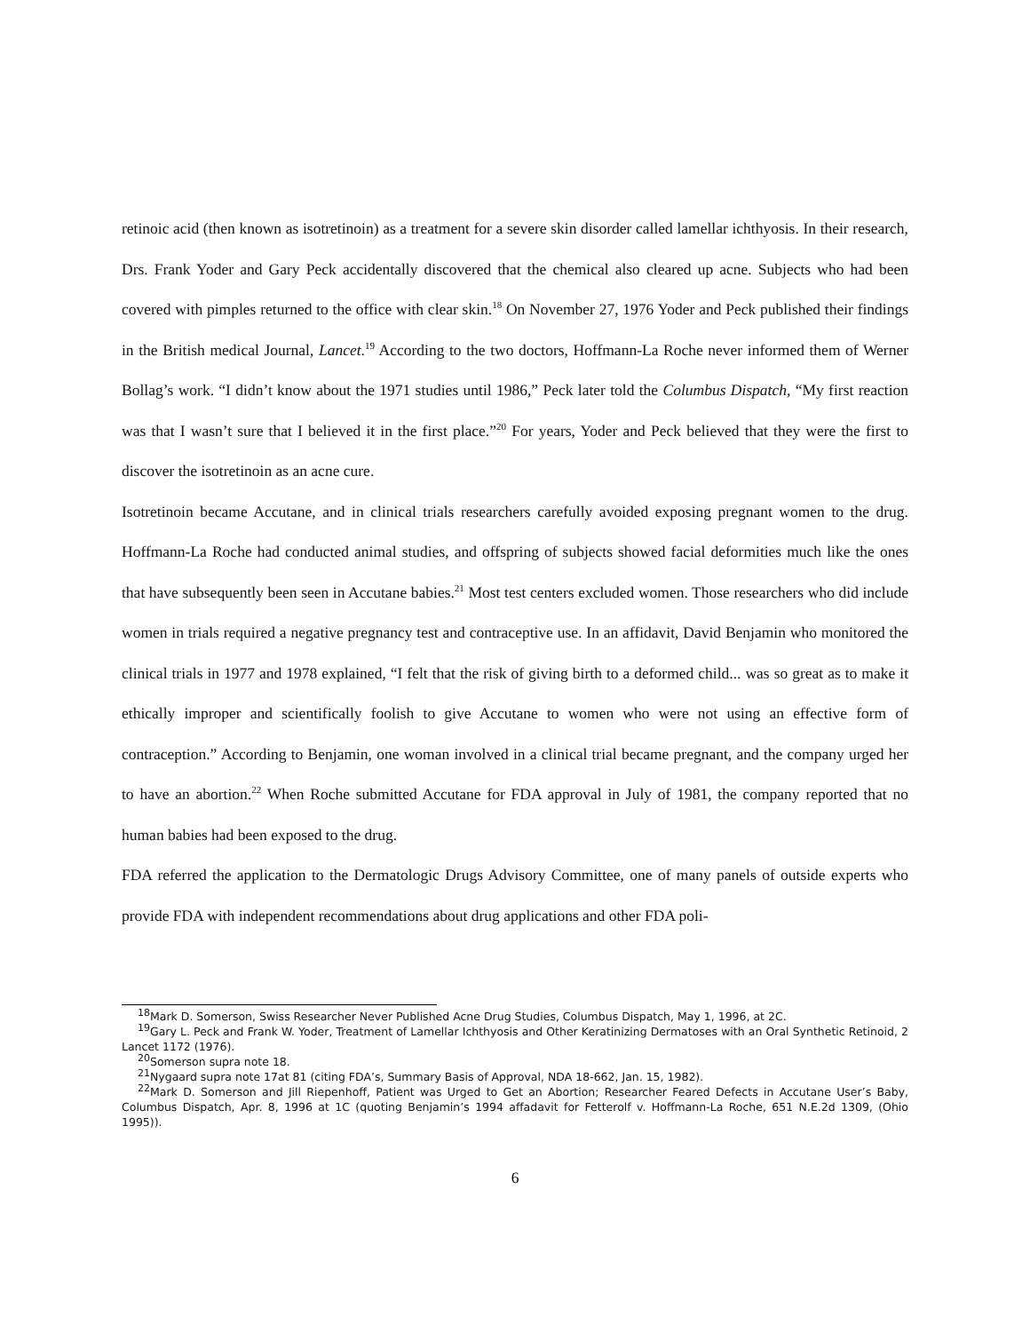retinoic acid (then known as isotretinoin) as a treatment for a severe skin disorder called lamellar ichthyosis. In their research, Drs. Frank Yoder and Gary Peck accidentally discovered that the chemical also cleared up acne. Subjects who had been covered with pimples returned to the office with clear skin.<sup>18</sup> On November 27, 1976 Yoder and Peck published their findings in the British medical Journal, Lancet.<sup>19</sup> According to the two doctors, Hoffmann-La Roche never informed them of Werner Bollag’s work. “I didn’t know about the 1971 studies until 1986,” Peck later told the Columbus Dispatch, “My first reaction was that I wasn’t sure that I believed it in the first place.”<sup>20</sup> For years, Yoder and Peck believed that they were the first to discover the isotretinoin as an acne cure.
Isotretinoin became Accutane, and in clinical trials researchers carefully avoided exposing pregnant women to the drug. Hoffmann-La Roche had conducted animal studies, and offspring of subjects showed facial deformities much like the ones that have subsequently been seen in Accutane babies.<sup>21</sup> Most test centers excluded women. Those researchers who did include women in trials required a negative pregnancy test and contraceptive use. In an affidavit, David Benjamin who monitored the clinical trials in 1977 and 1978 explained, “I felt that the risk of giving birth to a deformed child... was so great as to make it ethically improper and scientifically foolish to give Accutane to women who were not using an effective form of contraception.” According to Benjamin, one woman involved in a clinical trial became pregnant, and the company urged her to have an abortion.<sup>22</sup> When Roche submitted Accutane for FDA approval in July of 1981, the company reported that no human babies had been exposed to the drug.
FDA referred the application to the Dermatologic Drugs Advisory Committee, one of many panels of outside experts who provide FDA with independent recommendations about drug applications and other FDA poli-
<sup>18</sup> Mark D. Somerson, Swiss Researcher Never Published Acne Drug Studies, Columbus Dispatch, May 1, 1996, at 2C.
<sup>19</sup> Gary L. Peck and Frank W. Yoder, Treatment of Lamellar Ichthyosis and Other Keratinizing Dermatoses with an Oral Synthetic Retinoid, 2 Lancet 1172 (1976).
<sup>20</sup> Somerson supra note 18.
<sup>21</sup> Nygaard supra note 17at 81 (citing FDA’s, Summary Basis of Approval, NDA 18-662, Jan. 15, 1982).
<sup>22</sup> Mark D. Somerson and Jill Riepenhoff, Patient was Urged to Get an Abortion; Researcher Feared Defects in Accutane User’s Baby, Columbus Dispatch, Apr. 8, 1996 at 1C (quoting Benjamin’s 1994 affadavit for Fetterolf v. Hoffmann-La Roche, 651 N.E.2d 1309, (Ohio 1995)).
6